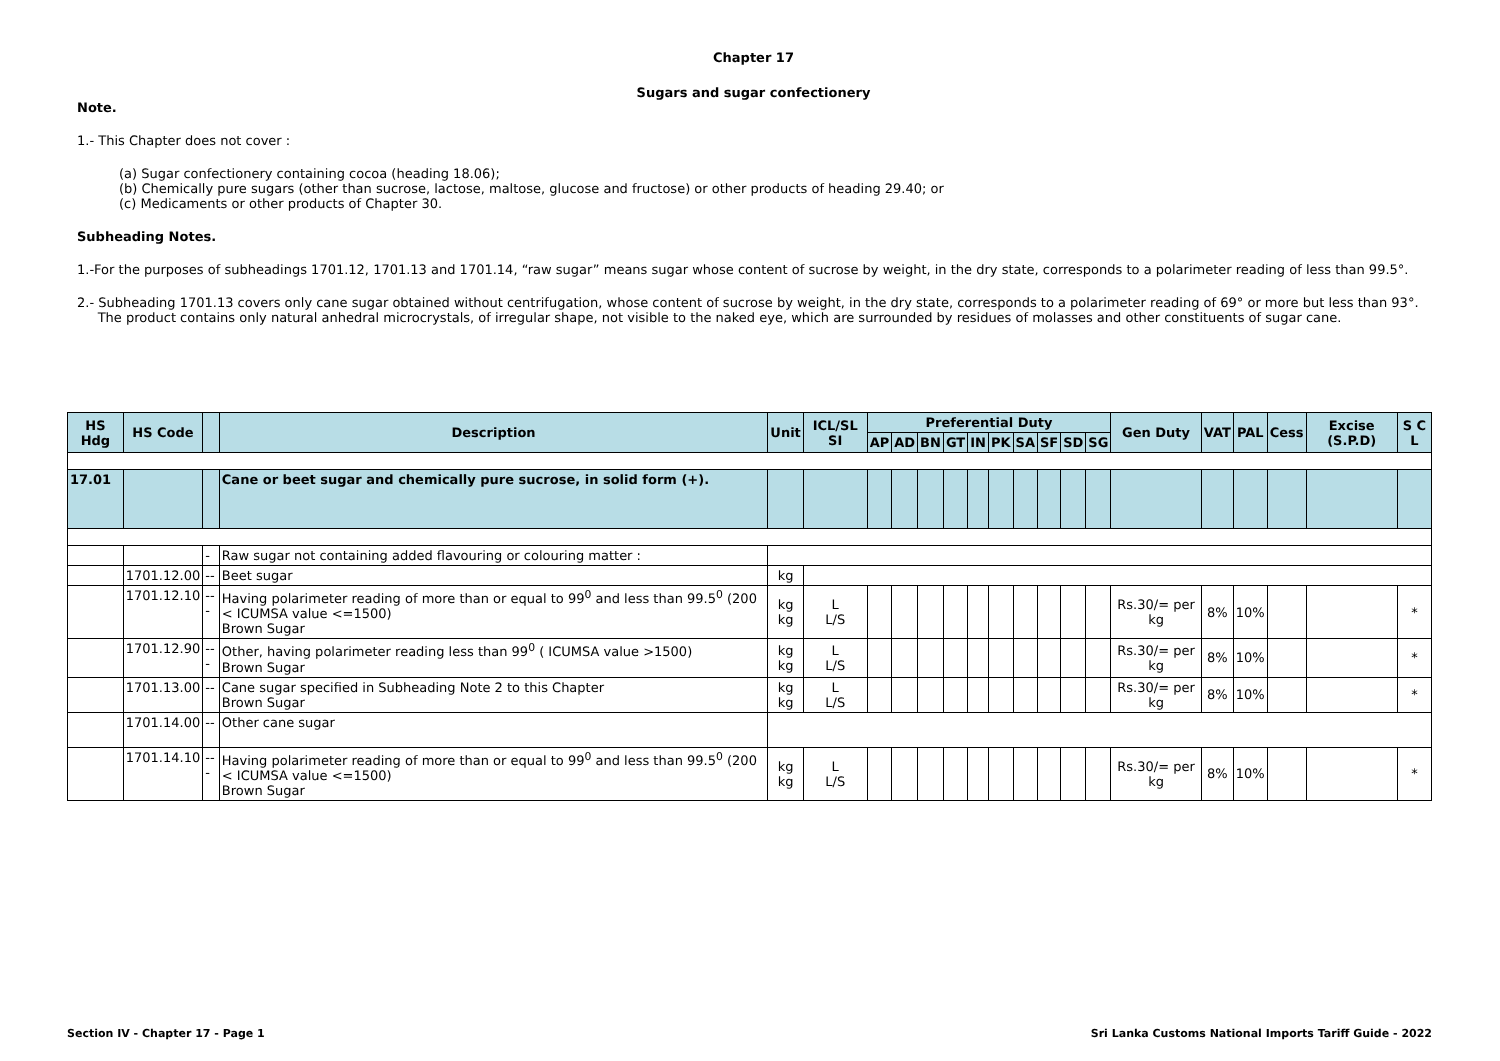Chapter 17
Sugars and sugar confectionery
Note.
1.- This Chapter does not cover :
(a) Sugar confectionery containing cocoa (heading 18.06);
(b) Chemically pure sugars (other than sucrose, lactose, maltose, glucose and fructose) or other products of heading 29.40; or
(c) Medicaments or other products of Chapter 30.
Subheading Notes.
1.-For the purposes of subheadings 1701.12, 1701.13 and 1701.14, “raw sugar” means sugar whose content of sucrose by weight, in the dry state, corresponds to a polarimeter reading of less than 99.5°.
2.- Subheading 1701.13 covers only cane sugar obtained without centrifugation, whose content of sucrose by weight, in the dry state, corresponds to a polarimeter reading of 69° or more but less than 93°.
The product contains only natural anhedral microcrystals, of irregular shape, not visible to the naked eye, which are surrounded by residues of molasses and other constituents of sugar cane.
| HS Hdg | HS Code | | Description | Unit | ICL/SL SI | Preferential Duty | | | | | | | | | | Gen Duty | VAT | PAL | Cess | Excise (S.P.D) | S C L |
| --- | --- | --- | --- | --- | --- | --- | --- | --- | --- | --- | --- | --- | --- | --- | --- | --- | --- | --- | --- | --- | --- |
| | | | | | | AP | AD | BN | GT | IN | PK | SA | SF | SD | SG | | | | | | |
| 17.01 | | | Cane or beet sugar and chemically pure sucrose, in solid form (+). | | | | | | | | | | | | | | | | | | |
| | | - | Raw sugar not containing added flavouring or colouring matter : | | | | | | | | | | | | | | | | | | |
| | 1701.12.00 | -- | Beet sugar | kg | | | | | | | | | | | | | | | | | |
| | 1701.12.10 | --- | Having polarimeter reading of more than or equal to 99<sup>0</sup> and less than 99.5<sup>0</sup> (200 < ICUMSA value <=1500) Brown Sugar | kg kg | L L/S | | | | | | | | | | | Rs.30/= per kg | 8% | 10% | | | * |
| | 1701.12.90 | --- | Other, having polarimeter reading less than 99<sup>0</sup> ( ICUMSA value >1500) Brown Sugar | kg kg | L L/S | | | | | | | | | | | Rs.30/= per kg | 8% | 10% | | | * |
| | 1701.13.00 | -- | Cane sugar specified in Subheading Note 2 to this Chapter Brown Sugar | kg kg | L L/S | | | | | | | | | | | Rs.30/= per kg | 8% | 10% | | | * |
| | 1701.14.00 | -- | Other cane sugar | | | | | | | | | | | | | | | | | | |
| | 1701.14.10 | --- | Having polarimeter reading of more than or equal to 99<sup>0</sup> and less than 99.5<sup>0</sup> (200 < ICUMSA value <=1500) Brown Sugar | kg kg | L L/S | | | | | | | | | | | Rs.30/= per kg | 8% | 10% | | | * |
Section IV - Chapter 17 - Page 1 Sri Lanka Customs National Imports Tariff Guide - 2022